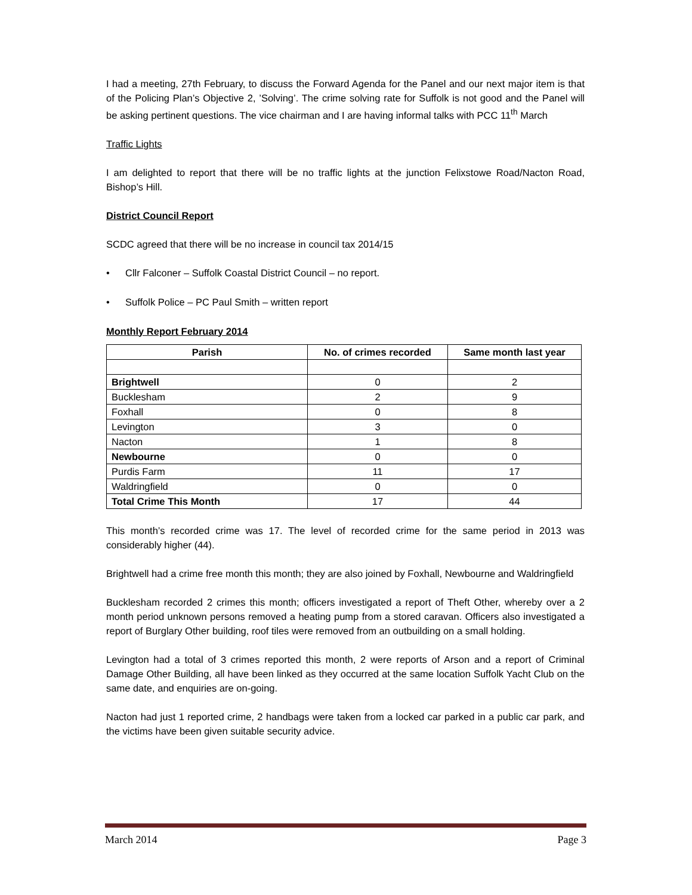I had a meeting, 27th February, to discuss the Forward Agenda for the Panel and our next major item is that of the Policing Plan’s Objective 2, ’Solving’. The crime solving rate for Suffolk is not good and the Panel will be asking pertinent questions. The vice chairman and I are having informal talks with PCC 11<sup>th</sup> March
Traffic Lights
I am delighted to report that there will be no traffic lights at the junction Felixstowe Road/Nacton Road, Bishop’s Hill.
District Council Report
SCDC agreed that there will be no increase in council tax 2014/15
• Cllr Falconer – Suffolk Coastal District Council – no report.
• Suffolk Police – PC Paul Smith – written report
Monthly Report February 2014
| Parish | No. of crimes recorded | Same month last year |
| --- | --- | --- |
| Brightwell | 0 | 2 |
| Bucklesham | 2 | 9 |
| Foxhall | 0 | 8 |
| Levington | 3 | 0 |
| Nacton | 1 | 8 |
| Newbourne | 0 | 0 |
| Purdis Farm | 11 | 17 |
| Waldringfield | 0 | 0 |
| Total Crime This Month | 17 | 44 |
This month’s recorded crime was 17. The level of recorded crime for the same period in 2013 was considerably higher (44).
Brightwell had a crime free month this month; they are also joined by Foxhall, Newbourne and Waldringfield
Bucklesham recorded 2 crimes this month; officers investigated a report of Theft Other, whereby over a 2 month period unknown persons removed a heating pump from a stored caravan. Officers also investigated a report of Burglary Other building, roof tiles were removed from an outbuilding on a small holding.
Levington had a total of 3 crimes reported this month, 2 were reports of Arson and a report of Criminal Damage Other Building, all have been linked as they occurred at the same location Suffolk Yacht Club on the same date, and enquiries are on-going.
Nacton had just 1 reported crime, 2 handbags were taken from a locked car parked in a public car park, and the victims have been given suitable security advice.
March 2014 Page 3